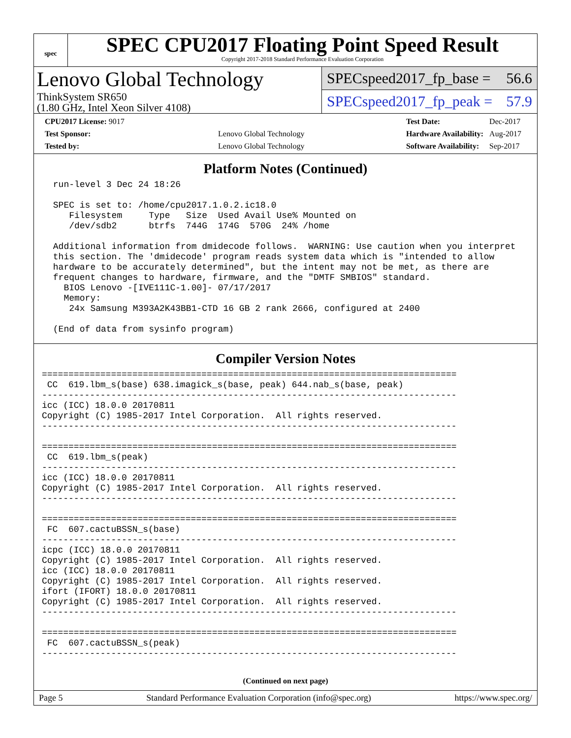spec
SPEC CPU2017 Floating Point Speed Result
Copyright 2017-2018 Standard Performance Evaluation Corporation
Lenovo Global Technology
ThinkSystem SR650
(1.80 GHz, Intel Xeon Silver 4108)
SPECspeed2017_fp_base = 56.6
SPECspeed2017_fp_peak = 57.9
| CPU2017 License: 9017 | |
| Test Sponsor: | Lenovo Global Technology |
| Tested by: | Lenovo Global Technology |
| Test Date: | Dec-2017 |
| Hardware Availability: | Aug-2017 |
| Software Availability: | Sep-2017 |
Platform Notes (Continued)
 run-level 3 Dec 24 18:26

 SPEC is set to: /home/cpu2017.1.0.2.ic18.0
    Filesystem     Type   Size  Used Avail Use% Mounted on
    /dev/sdb2      btrfs  744G  174G  570G  24% /home

 Additional information from dmidecode follows.  WARNING: Use caution when you interpret
 this section. The 'dmidecode' program reads system data which is "intended to allow
 hardware to be accurately determined", but the intent may not be met, as there are
 frequent changes to hardware, firmware, and the "DMTF SMBIOS" standard.
   BIOS Lenovo -[IVE111C-1.00]- 07/17/2017
   Memory:
    24x Samsung M393A2K43BB1-CTD 16 GB 2 rank 2666, configured at 2400

 (End of data from sysinfo program)
Compiler Version Notes
==============================================================================
 CC  619.lbm_s(base) 638.imagick_s(base, peak) 644.nab_s(base, peak)
------------------------------------------------------------------------------
icc (ICC) 18.0.0 20170811
Copyright (C) 1985-2017 Intel Corporation.  All rights reserved.
------------------------------------------------------------------------------

==============================================================================
 CC  619.lbm_s(peak)
------------------------------------------------------------------------------
icc (ICC) 18.0.0 20170811
Copyright (C) 1985-2017 Intel Corporation.  All rights reserved.
------------------------------------------------------------------------------

==============================================================================
 FC  607.cactuBSSN_s(base)
------------------------------------------------------------------------------
icpc (ICC) 18.0.0 20170811
Copyright (C) 1985-2017 Intel Corporation.  All rights reserved.
icc (ICC) 18.0.0 20170811
Copyright (C) 1985-2017 Intel Corporation.  All rights reserved.
ifort (IFORT) 18.0.0 20170811
Copyright (C) 1985-2017 Intel Corporation.  All rights reserved.
------------------------------------------------------------------------------

==============================================================================
 FC  607.cactuBSSN_s(peak)
------------------------------------------------------------------------------
(Continued on next page)
Page 5 Standard Performance Evaluation Corporation (info@spec.org) https://www.spec.org/